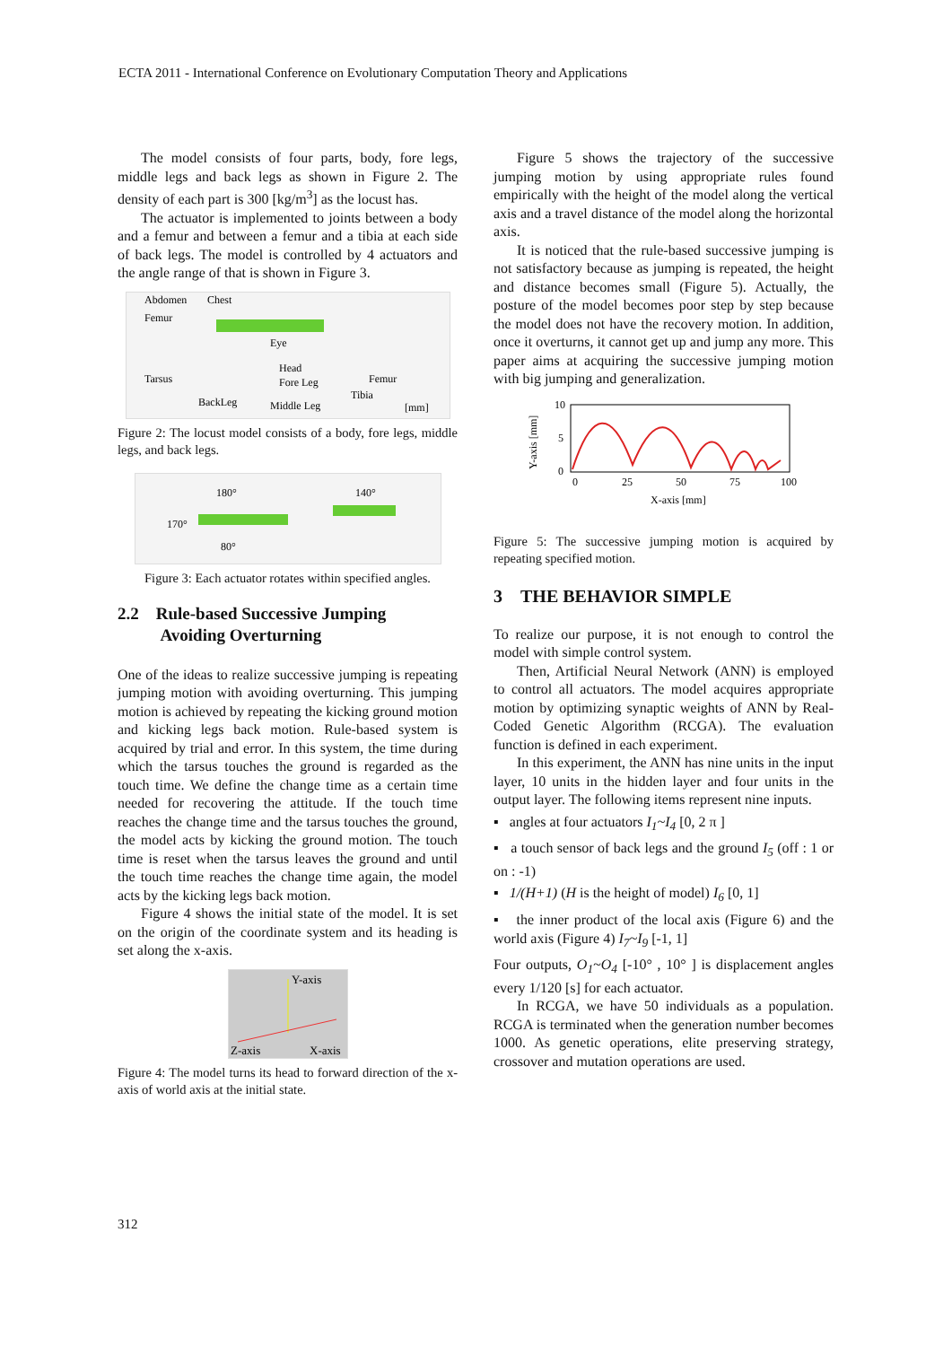ECTA 2011 - International Conference on Evolutionary Computation Theory and Applications
The model consists of four parts, body, fore legs, middle legs and back legs as shown in Figure 2. The density of each part is 300 [kg/m<sup>3</sup>] as the locust has.
The actuator is implemented to joints between a body and a femur and between a femur and a tibia at each side of back legs. The model is controlled by 4 actuators and the angle range of that is shown in Figure 3.
Abdomen
Chest
Femur
Tarsus
Eye
Head
Fore Leg
BackLeg
Middle Leg
Femur
Tibia
[mm]
Figure 2: The locust model consists of a body, fore legs, middle legs, and back legs.
180°
170°
80°
140°
Figure 3: Each actuator rotates within specified angles.
2.2 Rule-based Successive Jumping
Avoiding Overturning
One of the ideas to realize successive jumping is repeating jumping motion with avoiding overturning. This jumping motion is achieved by repeating the kicking ground motion and kicking legs back motion. Rule-based system is acquired by trial and error. In this system, the time during which the tarsus touches the ground is regarded as the touch time. We define the change time as a certain time needed for recovering the attitude. If the touch time reaches the change time and the tarsus touches the ground, the model acts by kicking the ground motion. The touch time is reset when the tarsus leaves the ground and until the touch time reaches the change time again, the model acts by the kicking legs back motion.
Figure 4 shows the initial state of the model. It is set on the origin of the coordinate system and its heading is set along the x-axis.
Y-axis
Z-axis
X-axis
Figure 4: The model turns its head to forward direction of the x-axis of world axis at the initial state.
Figure 5 shows the trajectory of the successive jumping motion by using appropriate rules found empirically with the height of the model along the vertical axis and a travel distance of the model along the horizontal axis.
It is noticed that the rule-based successive jumping is not satisfactory because as jumping is repeated, the height and distance becomes small (Figure 5). Actually, the posture of the model becomes poor step by step because the model does not have the recovery motion. In addition, once it overturns, it cannot get up and jump any more. This paper aims at acquiring the successive jumping motion with big jumping and generalization.
10
5
0
0
25
50
75
100
X-axis [mm]
Y-axis [mm]
Figure 5: The successive jumping motion is acquired by repeating specified motion.
3 THE BEHAVIOR SIMPLE
To realize our purpose, it is not enough to control the model with simple control system.
Then, Artificial Neural Network (ANN) is employed to control all actuators. The model acquires appropriate motion by optimizing synaptic weights of ANN by Real-Coded Genetic Algorithm (RCGA). The evaluation function is defined in each experiment.
In this experiment, the ANN has nine units in the input layer, 10 units in the hidden layer and four units in the output layer. The following items represent nine inputs.
▪ angles at four actuators I<sub>1</sub>~I<sub>4</sub> [0, 2 π ]
▪ a touch sensor of back legs and the ground I<sub>5</sub> (off : 1 or on : -1)
▪ 1/(H+1) (H is the height of model) I<sub>6</sub> [0, 1]
▪ the inner product of the local axis (Figure 6) and the world axis (Figure 4) I<sub>7</sub>~I<sub>9</sub> [-1, 1]
Four outputs, O<sub>1</sub>~O<sub>4</sub> [-10° , 10° ] is displacement angles every 1/120 [s] for each actuator.
In RCGA, we have 50 individuals as a population. RCGA is terminated when the generation number becomes 1000. As genetic operations, elite preserving strategy, crossover and mutation operations are used.
312